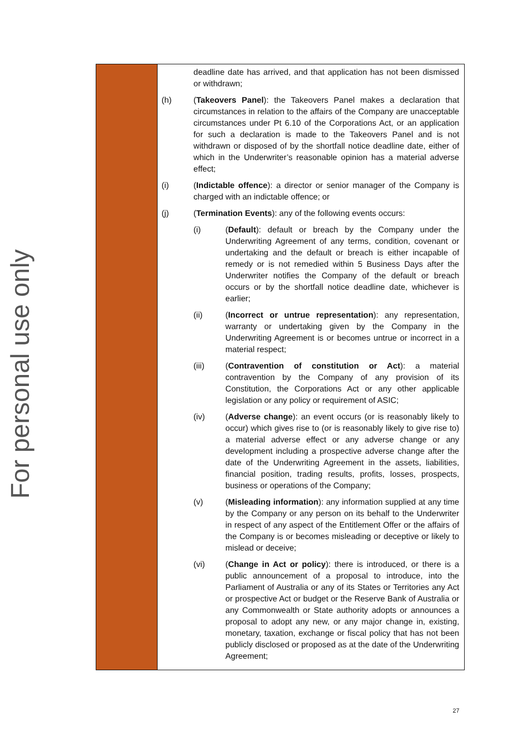For personal use only
| | deadline date has arrived, and that application has not been dismissed or withdrawn; (h) ( Takeovers Panel ): the Takeovers Panel makes a declaration that circumstances in relation to the affairs of the Company are unacceptable circumstances under Pt 6.10 of the Corporations Act, or an application for such a declaration is made to the Takeovers Panel and is not withdrawn or disposed of by the shortfall notice deadline date, either of which in the Underwriter’s reasonable opinion has a material adverse effect; (i) ( Indictable offence ): a director or senior manager of the Company is charged with an indictable offence; or (j) ( Termination Events ): any of the following events occurs: (i) ( Default ): default or breach by the Company under the Underwriting Agreement of any terms, condition, covenant or undertaking and the default or breach is either incapable of remedy or is not remedied within 5 Business Days after the Underwriter notifies the Company of the default or breach occurs or by the shortfall notice deadline date, whichever is earlier; (ii) ( Incorrect or untrue representation ): any representation, warranty or undertaking given by the Company in the Underwriting Agreement is or becomes untrue or incorrect in a material respect; (iii) ( Contravention of constitution or Act ): a material contravention by the Company of any provision of its Constitution, the Corporations Act or any other applicable legislation or any policy or requirement of ASIC; (iv) ( Adverse change ): an event occurs (or is reasonably likely to occur) which gives rise to (or is reasonably likely to give rise to) a material adverse effect or any adverse change or any development including a prospective adverse change after the date of the Underwriting Agreement in the assets, liabilities, financial position, trading results, profits, losses, prospects, business or operations of the Company; (v) ( Misleading information ): any information supplied at any time by the Company or any person on its behalf to the Underwriter in respect of any aspect of the Entitlement Offer or the affairs of the Company is or becomes misleading or deceptive or likely to mislead or deceive; (vi) ( Change in Act or policy ): there is introduced, or there is a public announcement of a proposal to introduce, into the Parliament of Australia or any of its States or Territories any Act or prospective Act or budget or the Reserve Bank of Australia or any Commonwealth or State authority adopts or announces a proposal to adopt any new, or any major change in, existing, monetary, taxation, exchange or fiscal policy that has not been publicly disclosed or proposed as at the date of the Underwriting Agreement; |
27